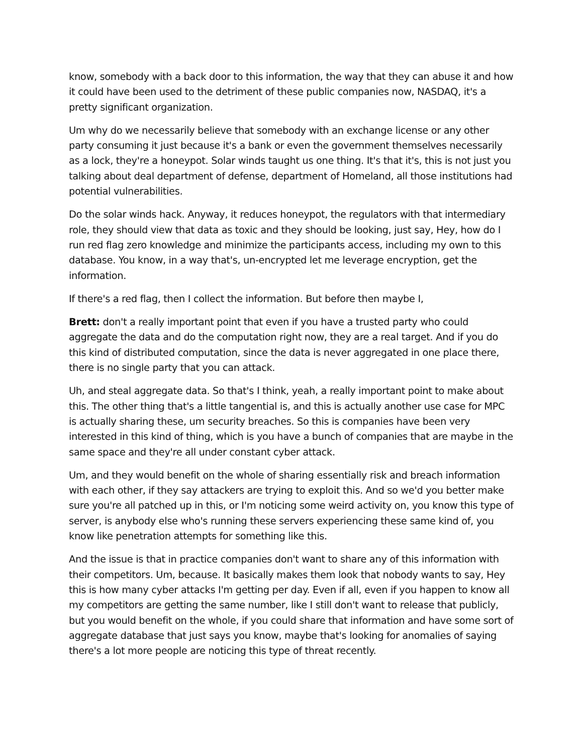know, somebody with a back door to this information, the way that they can abuse it and how it could have been used to the detriment of these public companies now, NASDAQ, it's a pretty significant organization.
Um why do we necessarily believe that somebody with an exchange license or any other party consuming it just because it's a bank or even the government themselves necessarily as a lock, they're a honeypot. Solar winds taught us one thing. It's that it's, this is not just you talking about deal department of defense, department of Homeland, all those institutions had potential vulnerabilities.
Do the solar winds hack. Anyway, it reduces honeypot, the regulators with that intermediary role, they should view that data as toxic and they should be looking, just say, Hey, how do I run red flag zero knowledge and minimize the participants access, including my own to this database. You know, in a way that's, un-encrypted let me leverage encryption, get the information.
If there's a red flag, then I collect the information. But before then maybe I,
Brett: don't a really important point that even if you have a trusted party who could aggregate the data and do the computation right now, they are a real target. And if you do this kind of distributed computation, since the data is never aggregated in one place there, there is no single party that you can attack.
Uh, and steal aggregate data. So that's I think, yeah, a really important point to make about this. The other thing that's a little tangential is, and this is actually another use case for MPC is actually sharing these, um security breaches. So this is companies have been very interested in this kind of thing, which is you have a bunch of companies that are maybe in the same space and they're all under constant cyber attack.
Um, and they would benefit on the whole of sharing essentially risk and breach information with each other, if they say attackers are trying to exploit this. And so we'd you better make sure you're all patched up in this, or I'm noticing some weird activity on, you know this type of server, is anybody else who's running these servers experiencing these same kind of, you know like penetration attempts for something like this.
And the issue is that in practice companies don't want to share any of this information with their competitors. Um, because. It basically makes them look that nobody wants to say, Hey this is how many cyber attacks I'm getting per day. Even if all, even if you happen to know all my competitors are getting the same number, like I still don't want to release that publicly, but you would benefit on the whole, if you could share that information and have some sort of aggregate database that just says you know, maybe that's looking for anomalies of saying there's a lot more people are noticing this type of threat recently.